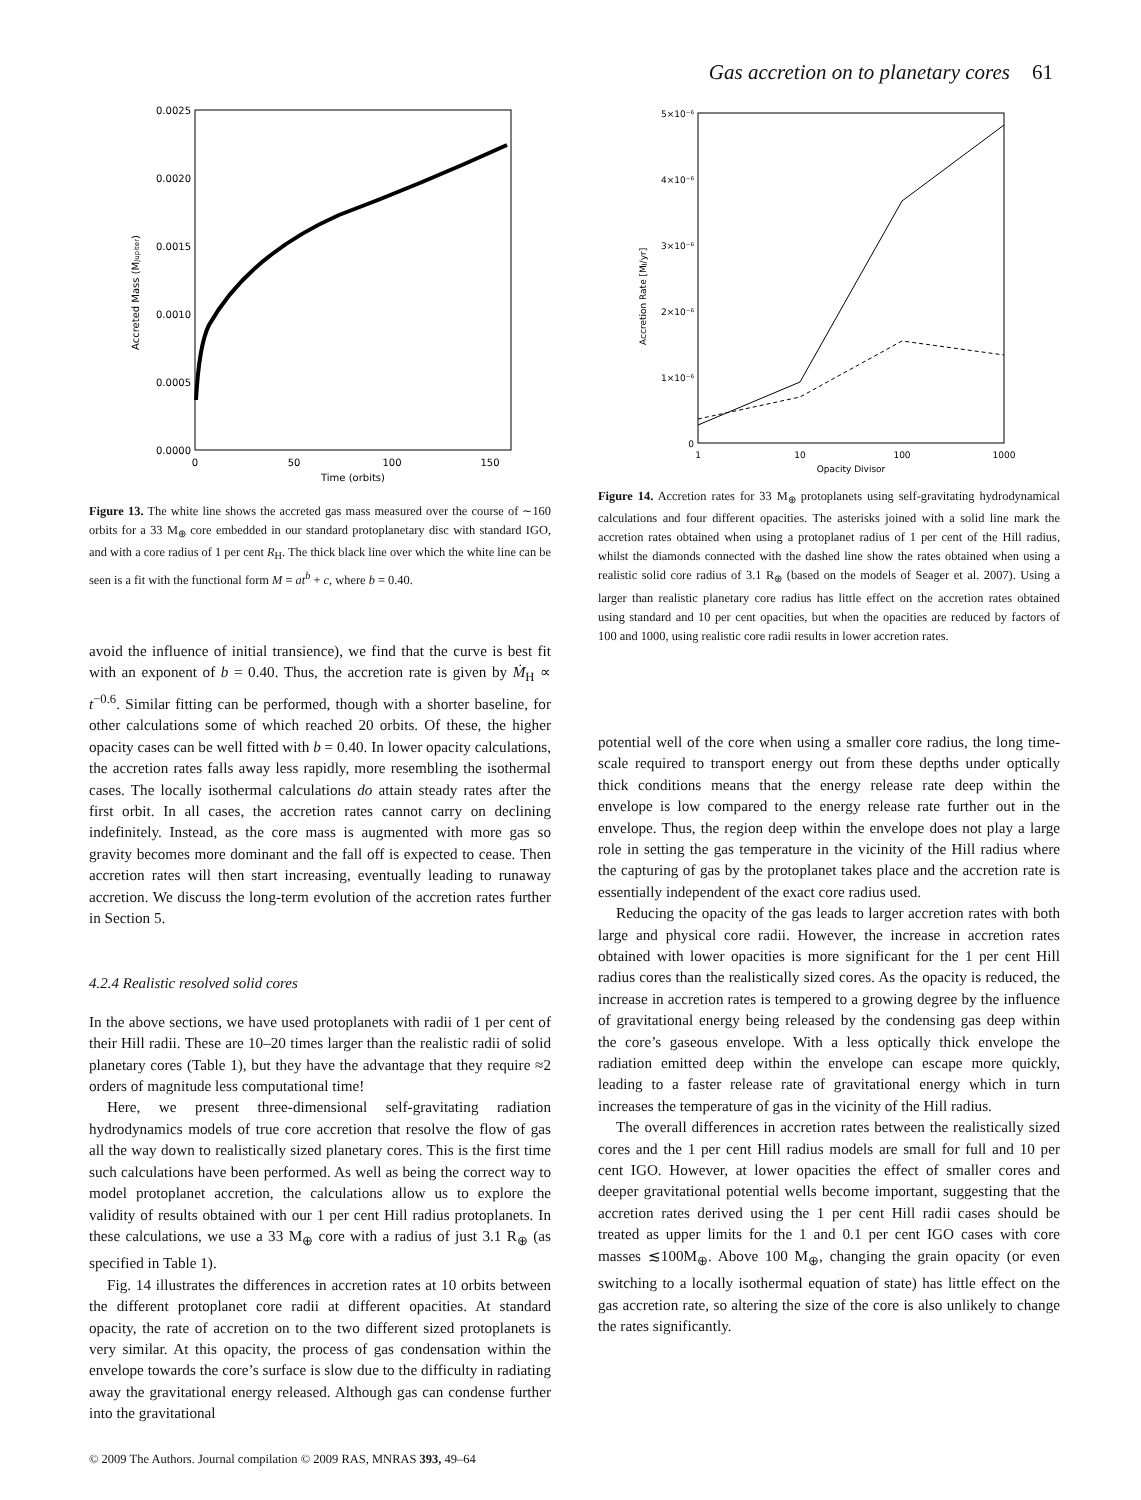Gas accretion on to planetary cores 61
0.0025
0.0020
0.0015
0.0010
0.0005
0.0000
0
50
100
150
Time (orbits)
Accreted Mass (MJupiter)
Figure 13. The white line shows the accreted gas mass measured over the course of ∼160 orbits for a 33 M<sub>⊕</sub> core embedded in our standard protoplanetary disc with standard IGO, and with a core radius of 1 per cent R<sub>H</sub>. The thick black line over which the white line can be seen is a fit with the functional form M = at<sup>b</sup> + c, where b = 0.40.
avoid the influence of initial transience), we find that the curve is best fit with an exponent of b = 0.40. Thus, the accretion rate is given by Ṁ<sub>H</sub> ∝ t<sup>−0.6</sup>. Similar fitting can be performed, though with a shorter baseline, for other calculations some of which reached 20 orbits. Of these, the higher opacity cases can be well fitted with b = 0.40. In lower opacity calculations, the accretion rates falls away less rapidly, more resembling the isothermal cases. The locally isothermal calculations do attain steady rates after the first orbit. In all cases, the accretion rates cannot carry on declining indefinitely. Instead, as the core mass is augmented with more gas so gravity becomes more dominant and the fall off is expected to cease. Then accretion rates will then start increasing, eventually leading to runaway accretion. We discuss the long-term evolution of the accretion rates further in Section 5.
4.2.4 Realistic resolved solid cores
In the above sections, we have used protoplanets with radii of 1 per cent of their Hill radii. These are 10–20 times larger than the realistic radii of solid planetary cores (Table 1), but they have the advantage that they require ≈2 orders of magnitude less computational time!
Here, we present three-dimensional self-gravitating radiation hydrodynamics models of true core accretion that resolve the flow of gas all the way down to realistically sized planetary cores. This is the first time such calculations have been performed. As well as being the correct way to model protoplanet accretion, the calculations allow us to explore the validity of results obtained with our 1 per cent Hill radius protoplanets. In these calculations, we use a 33 M<sub>⊕</sub> core with a radius of just 3.1 R<sub>⊕</sub> (as specified in Table 1).
Fig. 14 illustrates the differences in accretion rates at 10 orbits between the different protoplanet core radii at different opacities. At standard opacity, the rate of accretion on to the two different sized protoplanets is very similar. At this opacity, the process of gas condensation within the envelope towards the core’s surface is slow due to the difficulty in radiating away the gravitational energy released. Although gas can condense further into the gravitational
5×10⁻⁶
4×10⁻⁶
3×10⁻⁶
2×10⁻⁶
1×10⁻⁶
0
1
10
100
1000
Opacity Divisor
Accretion Rate [MJ/yr]
Figure 14. Accretion rates for 33 M<sub>⊕</sub> protoplanets using self-gravitating hydrodynamical calculations and four different opacities. The asterisks joined with a solid line mark the accretion rates obtained when using a protoplanet radius of 1 per cent of the Hill radius, whilst the diamonds connected with the dashed line show the rates obtained when using a realistic solid core radius of 3.1 R<sub>⊕</sub> (based on the models of Seager et al. 2007). Using a larger than realistic planetary core radius has little effect on the accretion rates obtained using standard and 10 per cent opacities, but when the opacities are reduced by factors of 100 and 1000, using realistic core radii results in lower accretion rates.
potential well of the core when using a smaller core radius, the long time-scale required to transport energy out from these depths under optically thick conditions means that the energy release rate deep within the envelope is low compared to the energy release rate further out in the envelope. Thus, the region deep within the envelope does not play a large role in setting the gas temperature in the vicinity of the Hill radius where the capturing of gas by the protoplanet takes place and the accretion rate is essentially independent of the exact core radius used.
Reducing the opacity of the gas leads to larger accretion rates with both large and physical core radii. However, the increase in accretion rates obtained with lower opacities is more significant for the 1 per cent Hill radius cores than the realistically sized cores. As the opacity is reduced, the increase in accretion rates is tempered to a growing degree by the influence of gravitational energy being released by the condensing gas deep within the core’s gaseous envelope. With a less optically thick envelope the radiation emitted deep within the envelope can escape more quickly, leading to a faster release rate of gravitational energy which in turn increases the temperature of gas in the vicinity of the Hill radius.
The overall differences in accretion rates between the realistically sized cores and the 1 per cent Hill radius models are small for full and 10 per cent IGO. However, at lower opacities the effect of smaller cores and deeper gravitational potential wells become important, suggesting that the accretion rates derived using the 1 per cent Hill radii cases should be treated as upper limits for the 1 and 0.1 per cent IGO cases with core masses ≲100M<sub>⊕</sub>. Above 100 M<sub>⊕</sub>, changing the grain opacity (or even switching to a locally isothermal equation of state) has little effect on the gas accretion rate, so altering the size of the core is also unlikely to change the rates significantly.
© 2009 The Authors. Journal compilation © 2009 RAS, MNRAS 393, 49–64